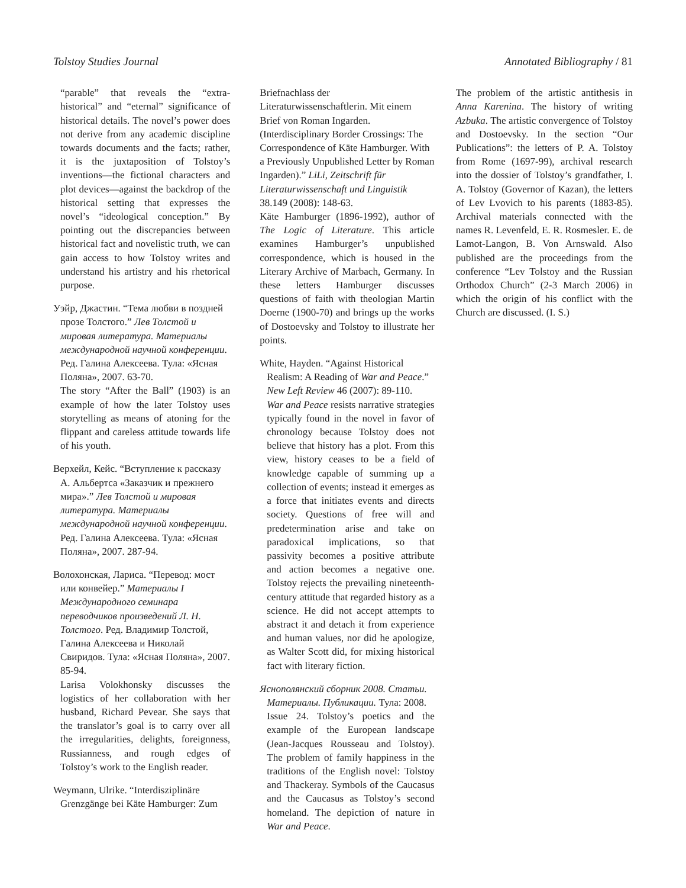Tolstoy Studies Journal Annotated Bibliography / 81
“parable” that reveals the “extra-historical” and “eternal” significance of historical details. The novel’s power does not derive from any academic discipline towards documents and the facts; rather, it is the juxtaposition of Tolstoy’s inventions—the fictional characters and plot devices—against the backdrop of the historical setting that expresses the novel’s “ideological conception.” By pointing out the discrepancies between historical fact and novelistic truth, we can gain access to how Tolstoy writes and understand his artistry and his rhetorical purpose.
Уэйр, Джастин. “Тема любви в поздней прозе Толстого.” Лев Толстой и мировая литература. Материалы международной научной конференции. Ред. Галина Алексеева. Тула: «Ясная Поляна», 2007. 63-70.
The story “After the Ball” (1903) is an example of how the later Tolstoy uses storytelling as means of atoning for the flippant and careless attitude towards life of his youth.
Верхейл, Кейс. “Вступление к рассказу А. Альбертса «Заказчик и прежнего мира».” Лев Толстой и мировая литература. Материалы международной научной конференции. Ред. Галина Алексеева. Тула: «Ясная Поляна», 2007. 287-94.
Волохонская, Лариса. “Перевод: мост или конвейер.” Материалы I Международного семинара переводчиков произведений Л. Н. Толстого. Ред. Владимир Толстой, Галина Алексеева и Николай Свиридов. Тула: «Ясная Поляна», 2007. 85-94.
Larisa Volokhonsky discusses the logistics of her collaboration with her husband, Richard Pevear. She says that the translator’s goal is to carry over all the irregularities, delights, foreignness, Russianness, and rough edges of Tolstoy’s work to the English reader.
Weymann, Ulrike. “Interdisziplinäre Grenzgänge bei Käte Hamburger: Zum
Briefnachlass der Literaturwissenschaftlerin. Mit einem Brief von Roman Ingarden. (Interdisciplinary Border Crossings: The Correspondence of Käte Hamburger. With a Previously Unpublished Letter by Roman Ingarden).” LiLi, Zeitschrift für Literaturwissenschaft und Linguistik 38.149 (2008): 148-63.
Käte Hamburger (1896-1992), author of The Logic of Literature. This article examines Hamburger’s unpublished correspondence, which is housed in the Literary Archive of Marbach, Germany. In these letters Hamburger discusses questions of faith with theologian Martin Doerne (1900-70) and brings up the works of Dostoevsky and Tolstoy to illustrate her points.
White, Hayden. “Against Historical Realism: A Reading of War and Peace.” New Left Review 46 (2007): 89-110.
War and Peace resists narrative strategies typically found in the novel in favor of chronology because Tolstoy does not believe that history has a plot. From this view, history ceases to be a field of knowledge capable of summing up a collection of events; instead it emerges as a force that initiates events and directs society. Questions of free will and predetermination arise and take on paradoxical implications, so that passivity becomes a positive attribute and action becomes a negative one. Tolstoy rejects the prevailing nineteenth-century attitude that regarded history as a science. He did not accept attempts to abstract it and detach it from experience and human values, nor did he apologize, as Walter Scott did, for mixing historical fact with literary fiction.
Яснополянский сборник 2008. Статьи. Материалы. Публикации. Тула: 2008.
Issue 24. Tolstoy’s poetics and the example of the European landscape (Jean-Jacques Rousseau and Tolstoy). The problem of family happiness in the traditions of the English novel: Tolstoy and Thackeray. Symbols of the Caucasus and the Caucasus as Tolstoy’s second homeland. The depiction of nature in War and Peace.
The problem of the artistic antithesis in Anna Karenina. The history of writing Azbuka. The artistic convergence of Tolstoy and Dostoevsky. In the section “Our Publications”: the letters of P. A. Tolstoy from Rome (1697-99), archival research into the dossier of Tolstoy’s grandfather, I. A. Tolstoy (Governor of Kazan), the letters of Lev Lvovich to his parents (1883-85). Archival materials connected with the names R. Levenfeld, E. R. Rosmesler. E. de Lamot-Langon, B. Von Arnswald. Also published are the proceedings from the conference “Lev Tolstoy and the Russian Orthodox Church” (2-3 March 2006) in which the origin of his conflict with the Church are discussed. (I. S.)